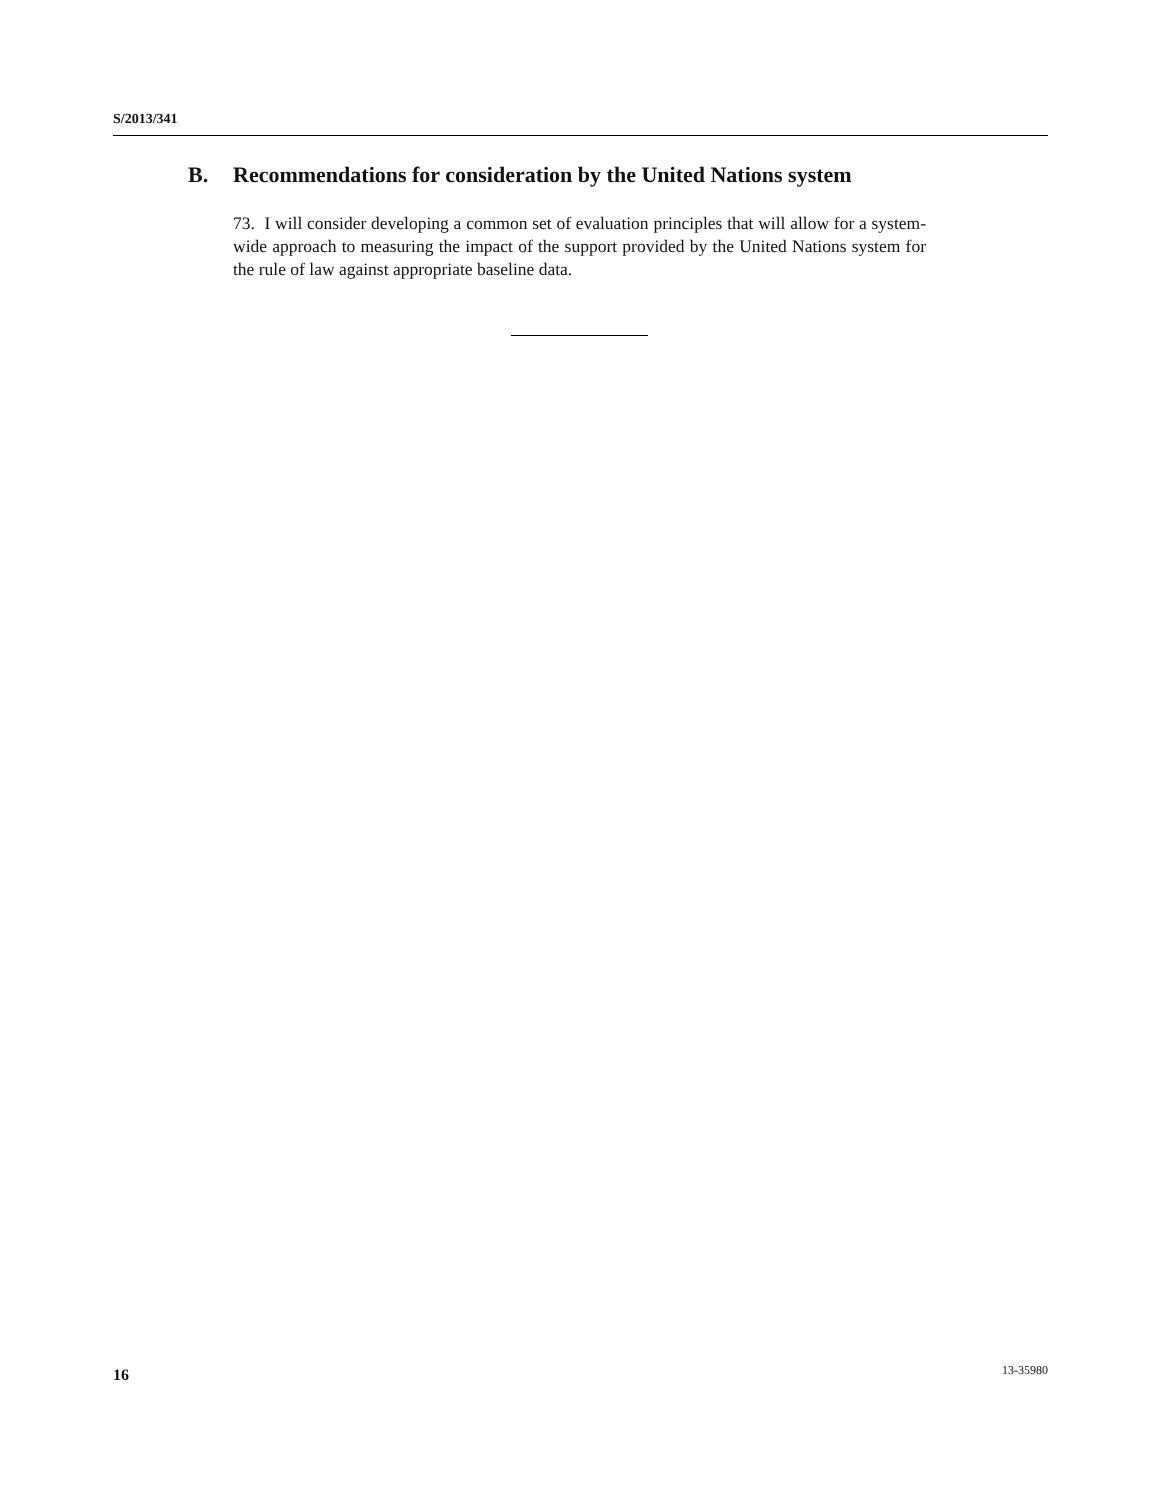S/2013/341
B. Recommendations for consideration by the United Nations system
73. I will consider developing a common set of evaluation principles that will allow for a system-wide approach to measuring the impact of the support provided by the United Nations system for the rule of law against appropriate baseline data.
16 13-35980